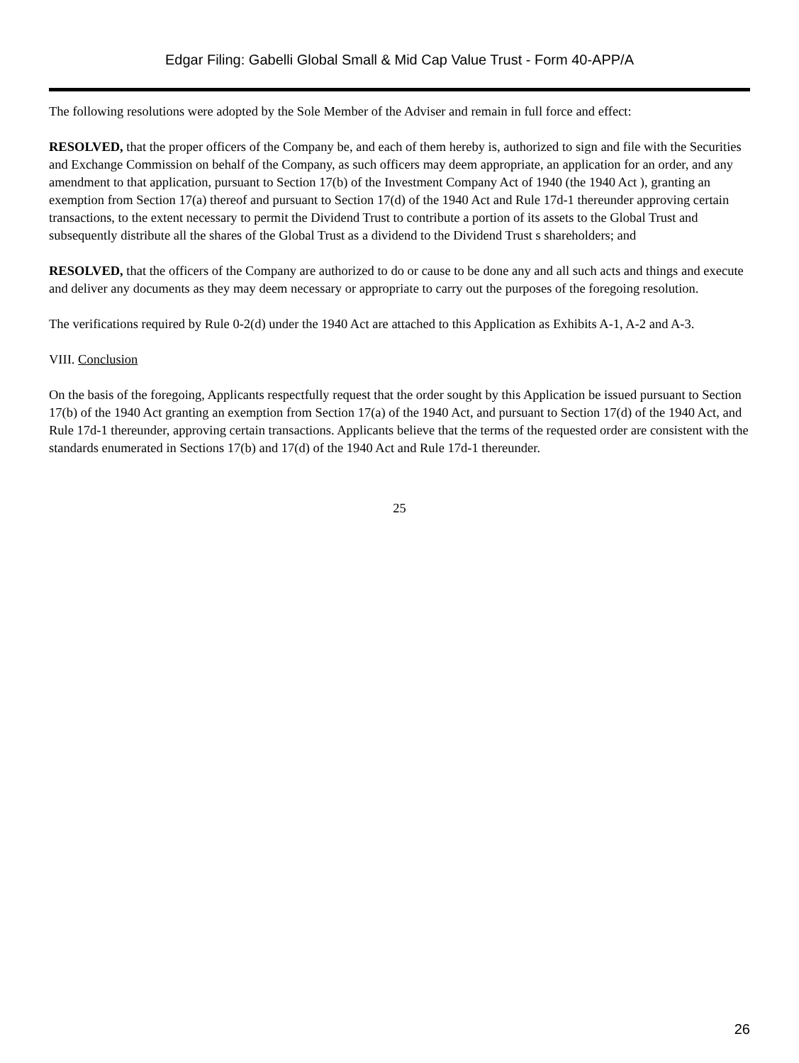Edgar Filing: Gabelli Global Small & Mid Cap Value Trust - Form 40-APP/A
The following resolutions were adopted by the Sole Member of the Adviser and remain in full force and effect:
RESOLVED, that the proper officers of the Company be, and each of them hereby is, authorized to sign and file with the Securities and Exchange Commission on behalf of the Company, as such officers may deem appropriate, an application for an order, and any amendment to that application, pursuant to Section 17(b) of the Investment Company Act of 1940 (the 1940 Act ), granting an exemption from Section 17(a) thereof and pursuant to Section 17(d) of the 1940 Act and Rule 17d-1 thereunder approving certain transactions, to the extent necessary to permit the Dividend Trust to contribute a portion of its assets to the Global Trust and subsequently distribute all the shares of the Global Trust as a dividend to the Dividend Trust s shareholders; and
RESOLVED, that the officers of the Company are authorized to do or cause to be done any and all such acts and things and execute and deliver any documents as they may deem necessary or appropriate to carry out the purposes of the foregoing resolution.
The verifications required by Rule 0-2(d) under the 1940 Act are attached to this Application as Exhibits A-1, A-2 and A-3.
VIII. Conclusion
On the basis of the foregoing, Applicants respectfully request that the order sought by this Application be issued pursuant to Section 17(b) of the 1940 Act granting an exemption from Section 17(a) of the 1940 Act, and pursuant to Section 17(d) of the 1940 Act, and Rule 17d-1 thereunder, approving certain transactions. Applicants believe that the terms of the requested order are consistent with the standards enumerated in Sections 17(b) and 17(d) of the 1940 Act and Rule 17d-1 thereunder.
25
26